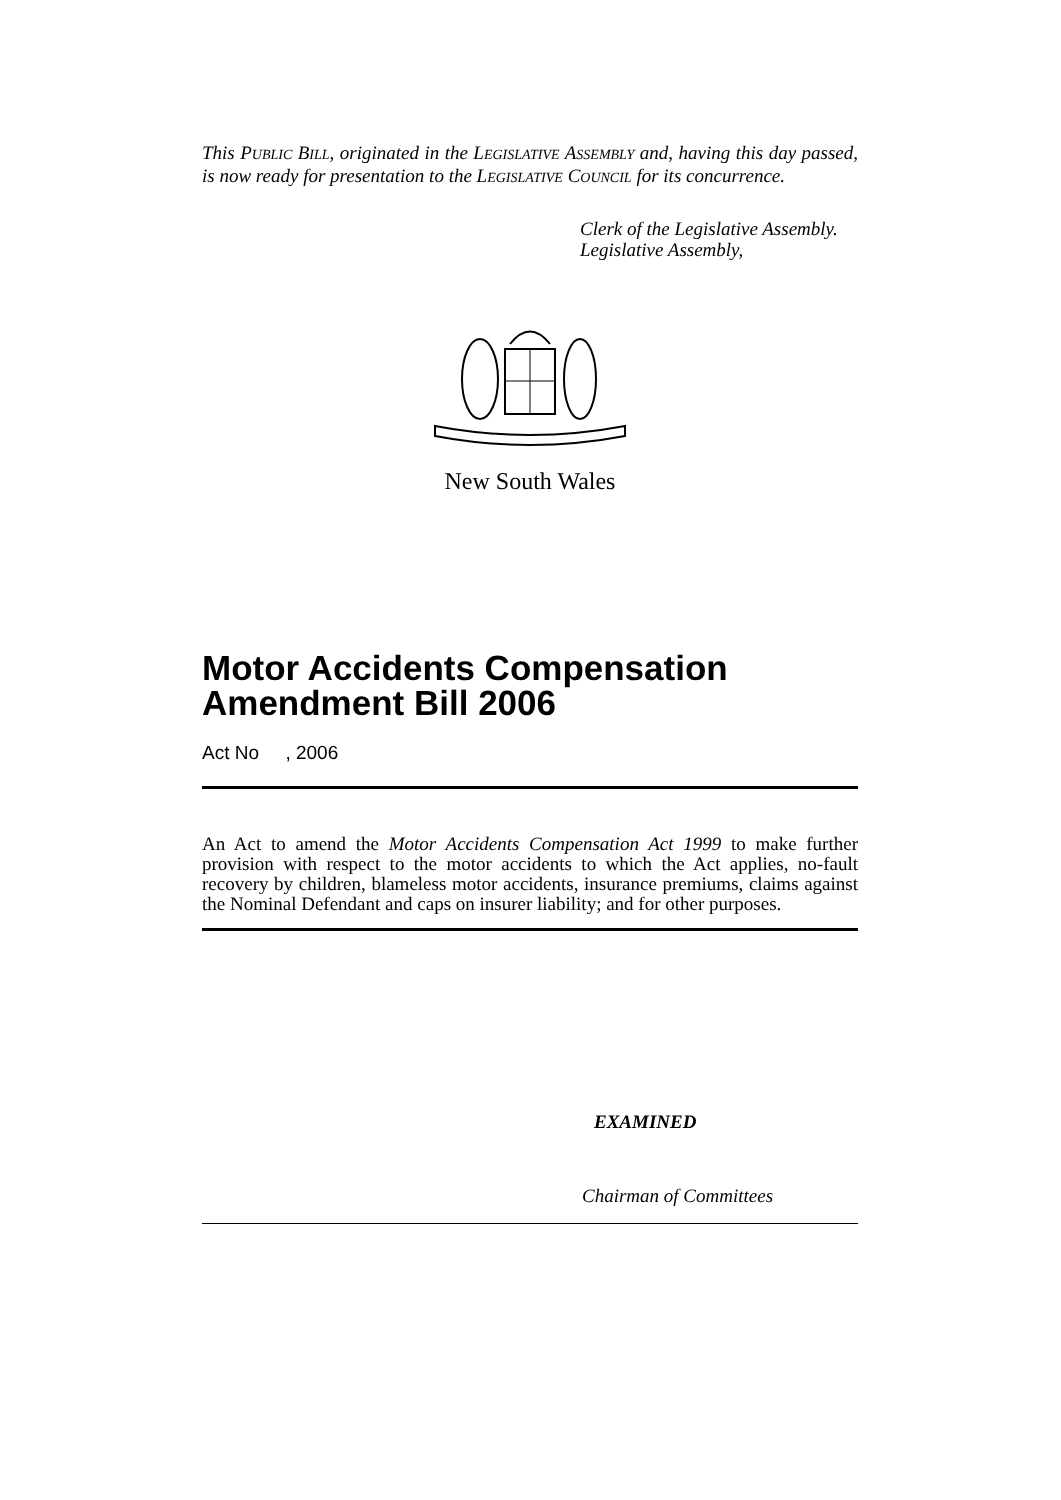This PUBLIC BILL, originated in the LEGISLATIVE ASSEMBLY and, having this day passed, is now ready for presentation to the LEGISLATIVE COUNCIL for its concurrence.
Clerk of the Legislative Assembly.
Legislative Assembly,
New South Wales
Motor Accidents Compensation Amendment Bill 2006
Act No , 2006
An Act to amend the Motor Accidents Compensation Act 1999 to make further provision with respect to the motor accidents to which the Act applies, no-fault recovery by children, blameless motor accidents, insurance premiums, claims against the Nominal Defendant and caps on insurer liability; and for other purposes.
EXAMINED
Chairman of Committees